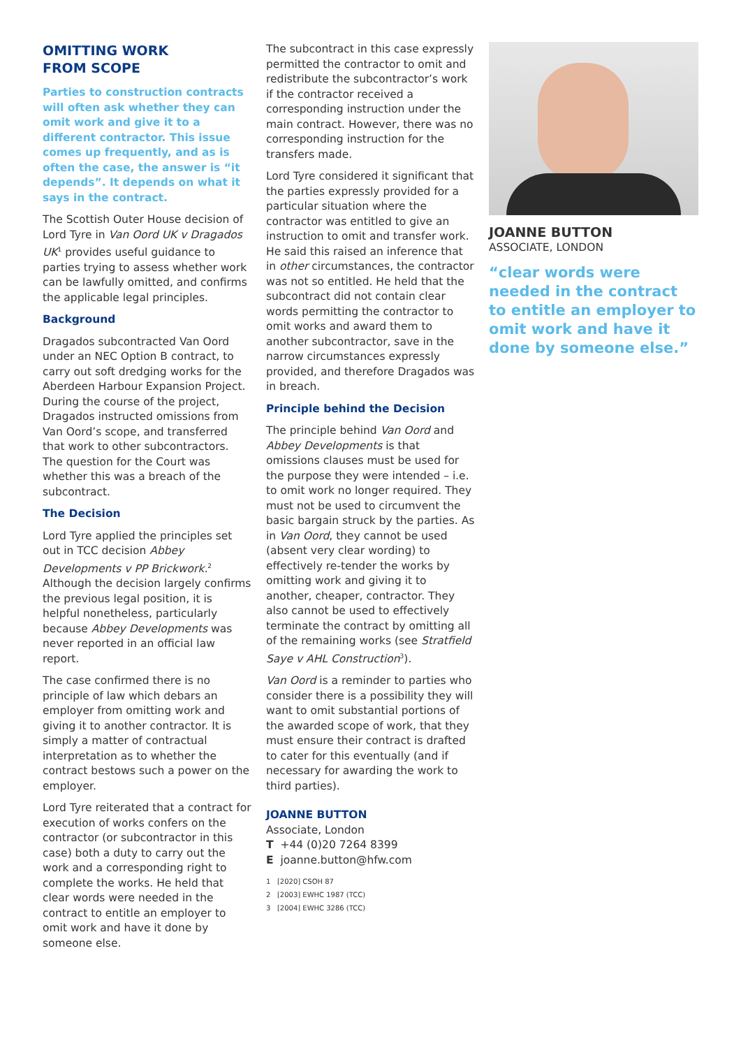OMITTING WORK
FROM SCOPE
Parties to construction contracts will often ask whether they can omit work and give it to a different contractor. This issue comes up frequently, and as is often the case, the answer is “it depends”. It depends on what it says in the contract.
The Scottish Outer House decision of Lord Tyre in Van Oord UK v Dragados UK<sup>1</sup> provides useful guidance to parties trying to assess whether work can be lawfully omitted, and confirms the applicable legal principles.
Background
Dragados subcontracted Van Oord under an NEC Option B contract, to carry out soft dredging works for the Aberdeen Harbour Expansion Project. During the course of the project, Dragados instructed omissions from Van Oord’s scope, and transferred that work to other subcontractors. The question for the Court was whether this was a breach of the subcontract.
The Decision
Lord Tyre applied the principles set out in TCC decision Abbey Developments v PP Brickwork.<sup>2</sup> Although the decision largely confirms the previous legal position, it is helpful nonetheless, particularly because Abbey Developments was never reported in an official law report.
The case confirmed there is no principle of law which debars an employer from omitting work and giving it to another contractor. It is simply a matter of contractual interpretation as to whether the contract bestows such a power on the employer.
Lord Tyre reiterated that a contract for execution of works confers on the contractor (or subcontractor in this case) both a duty to carry out the work and a corresponding right to complete the works. He held that clear words were needed in the contract to entitle an employer to omit work and have it done by someone else.
The subcontract in this case expressly permitted the contractor to omit and redistribute the subcontractor’s work if the contractor received a corresponding instruction under the main contract. However, there was no corresponding instruction for the transfers made.
Lord Tyre considered it significant that the parties expressly provided for a particular situation where the contractor was entitled to give an instruction to omit and transfer work. He said this raised an inference that in other circumstances, the contractor was not so entitled. He held that the subcontract did not contain clear words permitting the contractor to omit works and award them to another subcontractor, save in the narrow circumstances expressly provided, and therefore Dragados was in breach.
Principle behind the Decision
The principle behind Van Oord and Abbey Developments is that omissions clauses must be used for the purpose they were intended – i.e. to omit work no longer required. They must not be used to circumvent the basic bargain struck by the parties. As in Van Oord, they cannot be used (absent very clear wording) to effectively re-tender the works by omitting work and giving it to another, cheaper, contractor. They also cannot be used to effectively terminate the contract by omitting all of the remaining works (see Stratfield Saye v AHL Construction<sup>3</sup>).
Van Oord is a reminder to parties who consider there is a possibility they will want to omit substantial portions of the awarded scope of work, that they must ensure their contract is drafted to cater for this eventually (and if necessary for awarding the work to third parties).
JOANNE BUTTON
Associate, London
T +44 (0)20 7264 8399
E joanne.button@hfw.com
1 [2020] CSOH 87
2 [2003] EWHC 1987 (TCC)
3 [2004] EWHC 3286 (TCC)
JOANNE BUTTON
ASSOCIATE, LONDON
“clear words were needed in the contract to entitle an employer to omit work and have it done by someone else.”